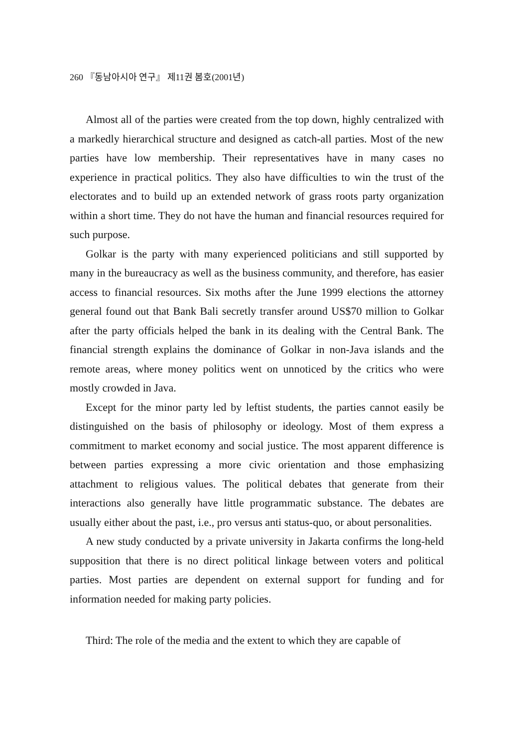260 『동남아시아 연구』 제11권 봄호(2001년)
Almost all of the parties were created from the top down, highly centralized with a markedly hierarchical structure and designed as catch-all parties. Most of the new parties have low membership. Their representatives have in many cases no experience in practical politics. They also have difficulties to win the trust of the electorates and to build up an extended network of grass roots party organization within a short time. They do not have the human and financial resources required for such purpose.
Golkar is the party with many experienced politicians and still supported by many in the bureaucracy as well as the business community, and therefore, has easier access to financial resources. Six moths after the June 1999 elections the attorney general found out that Bank Bali secretly transfer around US$70 million to Golkar after the party officials helped the bank in its dealing with the Central Bank. The financial strength explains the dominance of Golkar in non-Java islands and the remote areas, where money politics went on unnoticed by the critics who were mostly crowded in Java.
Except for the minor party led by leftist students, the parties cannot easily be distinguished on the basis of philosophy or ideology. Most of them express a commitment to market economy and social justice. The most apparent difference is between parties expressing a more civic orientation and those emphasizing attachment to religious values. The political debates that generate from their interactions also generally have little programmatic substance. The debates are usually either about the past, i.e., pro versus anti status-quo, or about personalities.
A new study conducted by a private university in Jakarta confirms the long-held supposition that there is no direct political linkage between voters and political parties. Most parties are dependent on external support for funding and for information needed for making party policies.
Third: The role of the media and the extent to which they are capable of